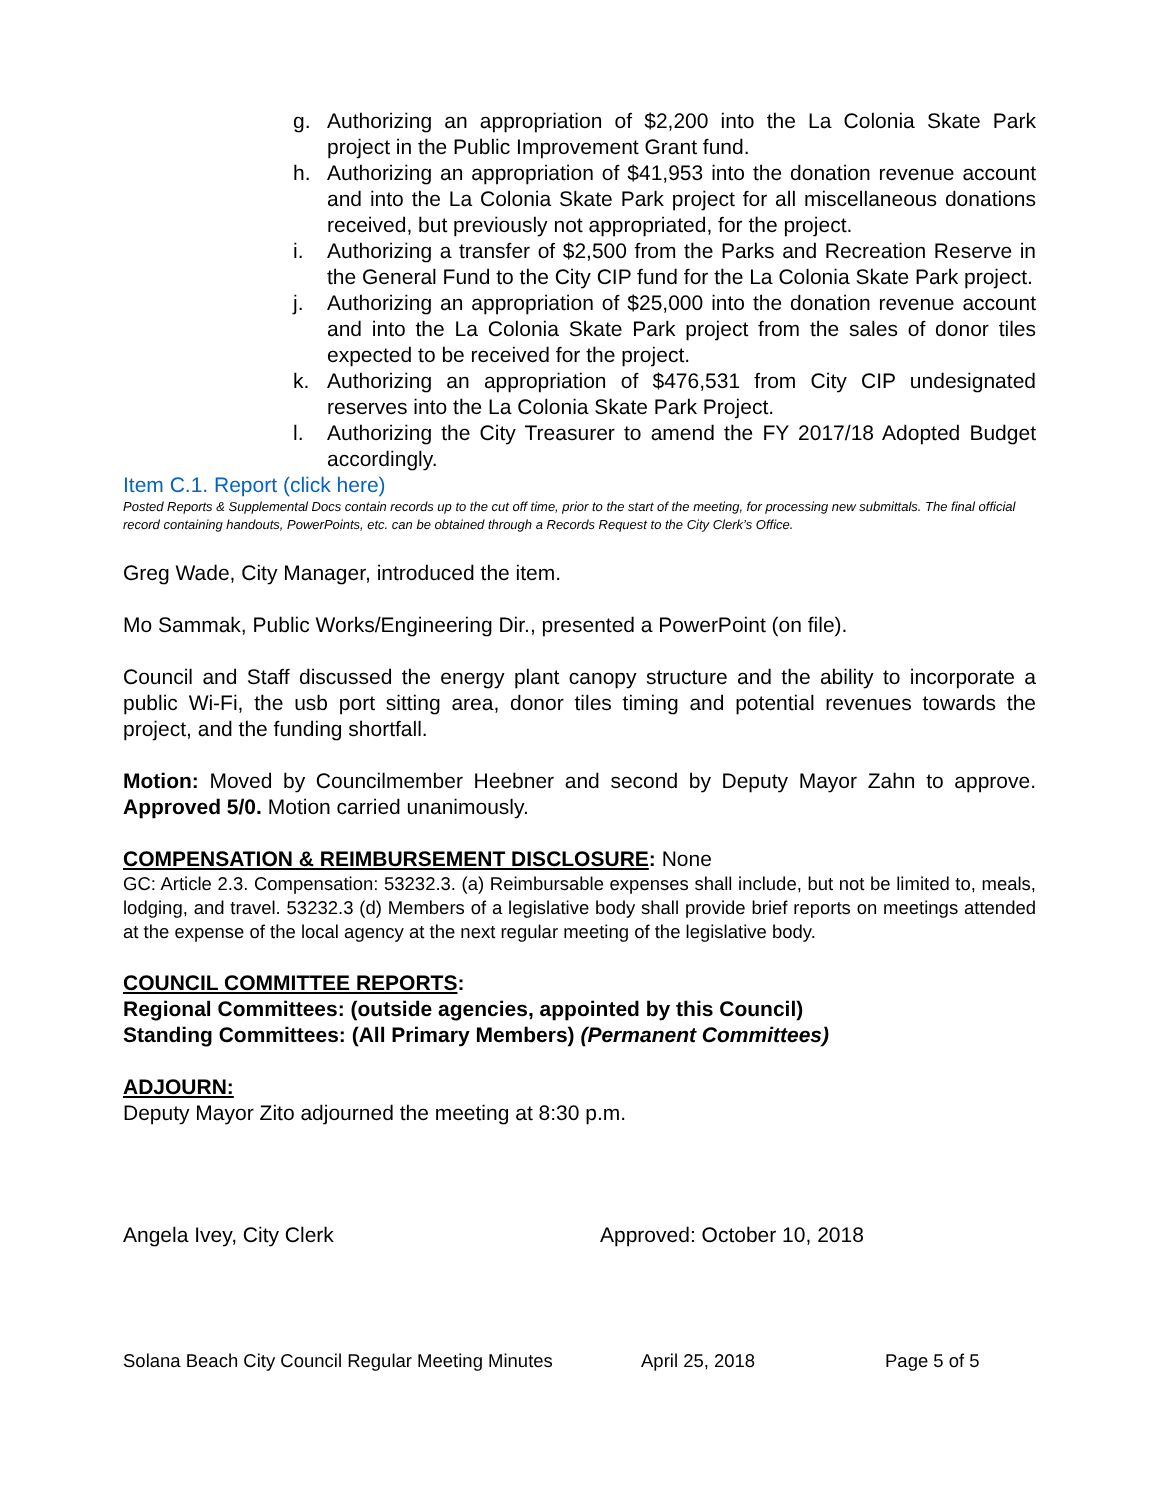g. Authorizing an appropriation of $2,200 into the La Colonia Skate Park project in the Public Improvement Grant fund.
h. Authorizing an appropriation of $41,953 into the donation revenue account and into the La Colonia Skate Park project for all miscellaneous donations received, but previously not appropriated, for the project.
i. Authorizing a transfer of $2,500 from the Parks and Recreation Reserve in the General Fund to the City CIP fund for the La Colonia Skate Park project.
j. Authorizing an appropriation of $25,000 into the donation revenue account and into the La Colonia Skate Park project from the sales of donor tiles expected to be received for the project.
k. Authorizing an appropriation of $476,531 from City CIP undesignated reserves into the La Colonia Skate Park Project.
l. Authorizing the City Treasurer to amend the FY 2017/18 Adopted Budget accordingly.
Item C.1. Report (click here)
Posted Reports & Supplemental Docs contain records up to the cut off time, prior to the start of the meeting, for processing new submittals. The final official record containing handouts, PowerPoints, etc. can be obtained through a Records Request to the City Clerk’s Office.
Greg Wade, City Manager, introduced the item.
Mo Sammak, Public Works/Engineering Dir., presented a PowerPoint (on file).
Council and Staff discussed the energy plant canopy structure and the ability to incorporate a public Wi-Fi, the usb port sitting area, donor tiles timing and potential revenues towards the project, and the funding shortfall.
Motion: Moved by Councilmember Heebner and second by Deputy Mayor Zahn to approve. Approved 5/0. Motion carried unanimously.
COMPENSATION & REIMBURSEMENT DISCLOSURE: None
GC: Article 2.3. Compensation: 53232.3. (a) Reimbursable expenses shall include, but not be limited to, meals, lodging, and travel. 53232.3 (d) Members of a legislative body shall provide brief reports on meetings attended at the expense of the local agency at the next regular meeting of the legislative body.
COUNCIL COMMITTEE REPORTS:
Regional Committees: (outside agencies, appointed by this Council)
Standing Committees: (All Primary Members) (Permanent Committees)
ADJOURN:
Deputy Mayor Zito adjourned the meeting at 8:30 p.m.
Angela Ivey, City Clerk Approved: October 10, 2018
Solana Beach City Council Regular Meeting Minutes April 25, 2018 Page 5 of 5